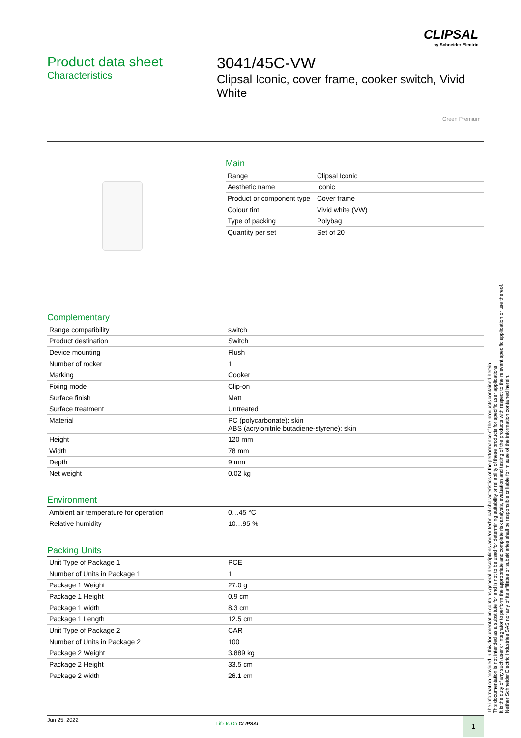CLIPSAL
by Schneider Electric
Product data sheet
Characteristics
3041/45C-VW
Clipsal Iconic, cover frame, cooker switch, Vivid White
Green Premium
Main
| Range | Clipsal Iconic |
| Aesthetic name | Iconic |
| Product or component type | Cover frame |
| Colour tint | Vivid white (VW) |
| Type of packing | Polybag |
| Quantity per set | Set of 20 |
Complementary
| Range compatibility | switch |
| Product destination | Switch |
| Device mounting | Flush |
| Number of rocker | 1 |
| Marking | Cooker |
| Fixing mode | Clip-on |
| Surface finish | Matt |
| Surface treatment | Untreated |
| Material | PC (polycarbonate): skin ABS (acrylonitrile butadiene-styrene): skin |
| Height | 120 mm |
| Width | 78 mm |
| Depth | 9 mm |
| Net weight | 0.02 kg |
Environment
| Ambient air temperature for operation | 0…45 °C |
| Relative humidity | 10…95 % |
Packing Units
| Unit Type of Package 1 | PCE |
| Number of Units in Package 1 | 1 |
| Package 1 Weight | 27.0 g |
| Package 1 Height | 0.9 cm |
| Package 1 width | 8.3 cm |
| Package 1 Length | 12.5 cm |
| Unit Type of Package 2 | CAR |
| Number of Units in Package 2 | 100 |
| Package 2 Weight | 3.889 kg |
| Package 2 Height | 33.5 cm |
| Package 2 width | 26.1 cm |
The information provided in this documentation contains general descriptions and/or technical characteristics of the performance of the products contained herein.
This documentation is not intended as a substitute for and is not to be used for determining suitability or reliability of these products for specific user applications.
It is the duty of any such user or integrator to perform the appropriate and complete risk analysis, evaluation and testing of the products with respect to the relevant specific application or use thereof.
Neither Schneider Electric Industries SAS nor any of its affiliates or subsidiaries shall be responsible or liable for misuse of the information contained herein.
Jun 25, 2022
Life Is On CLIPSAL 1